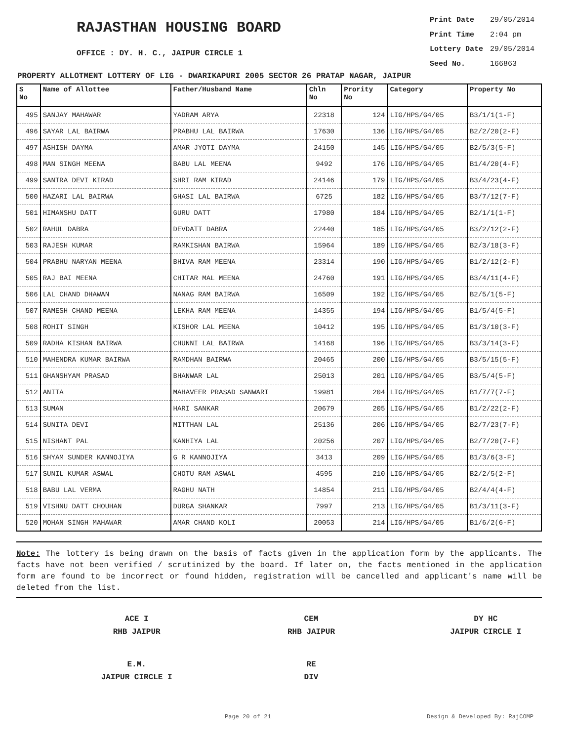RAJASTHAN HOUSING BOARD
OFFICE : DY. H. C., JAIPUR CIRCLE 1
| Print Date | 29/05/2014 |
| Print Time | 2:04 pm |
| Lottery Date | 29/05/2014 |
| Seed No. | 166863 |
PROPERTY ALLOTMENT LOTTERY OF LIG - DWARIKAPURI 2005 SECTOR 26 PRATAP NAGAR, JAIPUR
| S No | Name of Allottee | Father/Husband Name | Chln No | Prority No | Category | Property No |
| --- | --- | --- | --- | --- | --- | --- |
| 495 | SANJAY MAHAWAR | YADRAM ARYA | 22318 | 124 | LIG/HPS/G4/05 | B3/1/1(1-F) |
| 496 | SAYAR LAL BAIRWA | PRABHU LAL BAIRWA | 17630 | 136 | LIG/HPS/G4/05 | B2/2/20(2-F) |
| 497 | ASHISH DAYMA | AMAR JYOTI DAYMA | 24150 | 145 | LIG/HPS/G4/05 | B2/5/3(5-F) |
| 498 | MAN SINGH MEENA | BABU LAL MEENA | 9492 | 176 | LIG/HPS/G4/05 | B1/4/20(4-F) |
| 499 | SANTRA DEVI KIRAD | SHRI RAM KIRAD | 24146 | 179 | LIG/HPS/G4/05 | B3/4/23(4-F) |
| 500 | HAZARI LAL BAIRWA | GHASI LAL BAIRWA | 6725 | 182 | LIG/HPS/G4/05 | B3/7/12(7-F) |
| 501 | HIMANSHU DATT | GURU DATT | 17980 | 184 | LIG/HPS/G4/05 | B2/1/1(1-F) |
| 502 | RAHUL DABRA | DEVDATT DABRA | 22440 | 185 | LIG/HPS/G4/05 | B3/2/12(2-F) |
| 503 | RAJESH KUMAR | RAMKISHAN BAIRWA | 15964 | 189 | LIG/HPS/G4/05 | B2/3/18(3-F) |
| 504 | PRABHU NARYAN MEENA | BHIVA RAM MEENA | 23314 | 190 | LIG/HPS/G4/05 | B1/2/12(2-F) |
| 505 | RAJ BAI MEENA | CHITAR MAL MEENA | 24760 | 191 | LIG/HPS/G4/05 | B3/4/11(4-F) |
| 506 | LAL CHAND DHAWAN | NANAG RAM BAIRWA | 16509 | 192 | LIG/HPS/G4/05 | B2/5/1(5-F) |
| 507 | RAMESH CHAND MEENA | LEKHA RAM MEENA | 14355 | 194 | LIG/HPS/G4/05 | B1/5/4(5-F) |
| 508 | ROHIT SINGH | KISHOR LAL MEENA | 10412 | 195 | LIG/HPS/G4/05 | B1/3/10(3-F) |
| 509 | RADHA KISHAN BAIRWA | CHUNNI LAL BAIRWA | 14168 | 196 | LIG/HPS/G4/05 | B3/3/14(3-F) |
| 510 | MAHENDRA KUMAR BAIRWA | RAMDHAN BAIRWA | 20465 | 200 | LIG/HPS/G4/05 | B3/5/15(5-F) |
| 511 | GHANSHYAM PRASAD | BHANWAR LAL | 25013 | 201 | LIG/HPS/G4/05 | B3/5/4(5-F) |
| 512 | ANITA | MAHAVEER PRASAD SANWARI | 19981 | 204 | LIG/HPS/G4/05 | B1/7/7(7-F) |
| 513 | SUMAN | HARI SANKAR | 20679 | 205 | LIG/HPS/G4/05 | B1/2/22(2-F) |
| 514 | SUNITA DEVI | MITTHAN LAL | 25136 | 206 | LIG/HPS/G4/05 | B2/7/23(7-F) |
| 515 | NISHANT PAL | KANHIYA LAL | 20256 | 207 | LIG/HPS/G4/05 | B2/7/20(7-F) |
| 516 | SHYAM SUNDER KANNOJIYA | G R KANNOJIYA | 3413 | 209 | LIG/HPS/G4/05 | B1/3/6(3-F) |
| 517 | SUNIL KUMAR ASWAL | CHOTU RAM ASWAL | 4595 | 210 | LIG/HPS/G4/05 | B2/2/5(2-F) |
| 518 | BABU LAL VERMA | RAGHU NATH | 14854 | 211 | LIG/HPS/G4/05 | B2/4/4(4-F) |
| 519 | VISHNU DATT CHOUHAN | DURGA SHANKAR | 7997 | 213 | LIG/HPS/G4/05 | B1/3/11(3-F) |
| 520 | MOHAN SINGH MAHAWAR | AMAR CHAND KOLI | 20053 | 214 | LIG/HPS/G4/05 | B1/6/2(6-F) |
Note: The lottery is being drawn on the basis of facts given in the application form by the applicants. The facts have not been verified / scrutinized by the board. If later on, the facts mentioned in the application form are found to be incorrect or found hidden, registration will be cancelled and applicant's name will be deleted from the list.
ACE I
RHB JAIPUR
CEM
RHB JAIPUR
DY HC
JAIPUR CIRCLE I
E.M.
JAIPUR CIRCLE I
RE
DIV
Page 20 of 21 Design & Developed By: RajCOMP